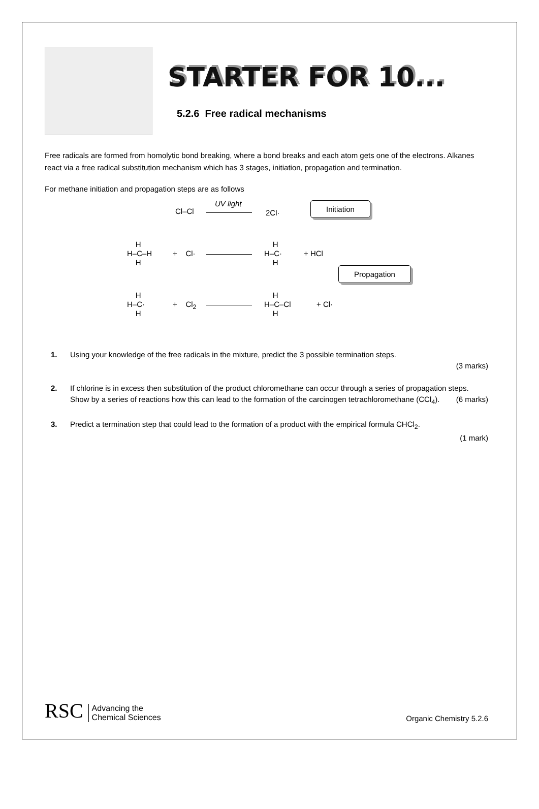STARTER FOR 10...
5.2.6 Free radical mechanisms
Free radicals are formed from homolytic bond breaking, where a bond breaks and each atom gets one of the electrons. Alkanes react via a free radical substitution mechanism which has 3 stages, initiation, propagation and termination.
For methane initiation and propagation steps are as follows
Cl–Cl
UV light
2Cl·
Initiation
H H–C–H H
+ Cl·
H H–C· H
+ HCl
Propagation
H H–C· H
+ Cl<sub>2</sub>
H H–C–Cl H
+ Cl·
1. Using your knowledge of the free radicals in the mixture, predict the 3 possible termination steps.
(3 marks)
2. If chlorine is in excess then substitution of the product chloromethane can occur through a series of propagation steps. Show by a series of reactions how this can lead to the formation of the carcinogen tetrachloromethane (CCl<sub>4</sub>). (6 marks)
3. Predict a termination step that could lead to the formation of a product with the empirical formula CHCl<sub>2</sub>.
(1 mark)
RSC Advancing the
Chemical Sciences
Organic Chemistry 5.2.6